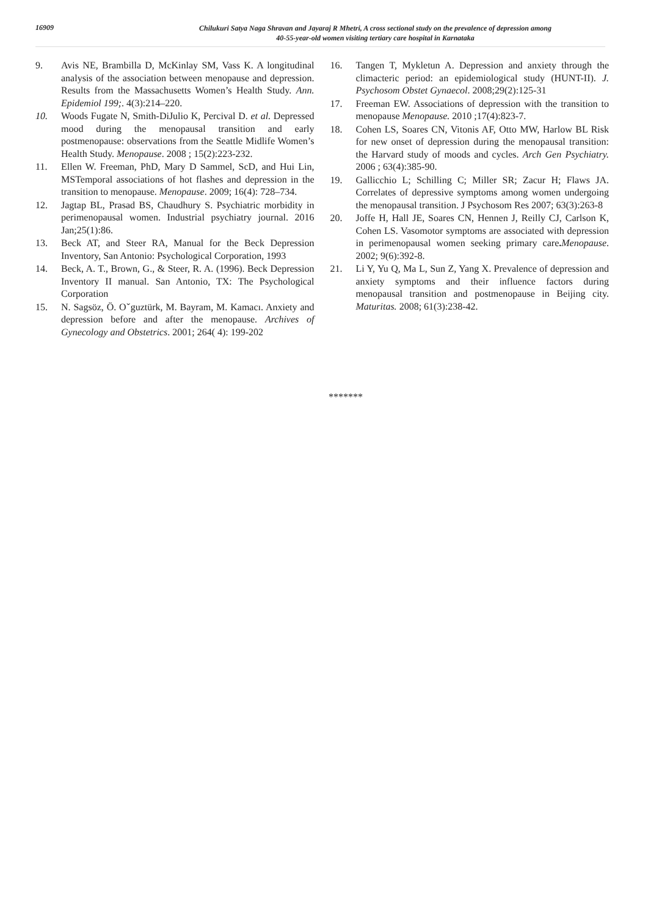16909
Chilukuri Satya Naga Shravan and Jayaraj R Mhetri, A cross sectional study on the prevalence of depression among
40-55-year-old women visiting tertiary care hospital in Karnataka
9. Avis NE, Brambilla D, McKinlay SM, Vass K. A longitudinal analysis of the association between menopause and depression. Results from the Massachusetts Women’s Health Study. Ann. Epidemiol 199;. 4(3):214–220.
10. Woods Fugate N, Smith-DiJulio K, Percival D. et al. Depressed mood during the menopausal transition and early postmenopause: observations from the Seattle Midlife Women’s Health Study. Menopause. 2008 ; 15(2):223-232.
11. Ellen W. Freeman, PhD, Mary D Sammel, ScD, and Hui Lin, MSTemporal associations of hot flashes and depression in the transition to menopause. Menopause. 2009; 16(4): 728–734.
12. Jagtap BL, Prasad BS, Chaudhury S. Psychiatric morbidity in perimenopausal women. Industrial psychiatry journal. 2016 Jan;25(1):86.
13. Beck AT, and Steer RA, Manual for the Beck Depression Inventory, San Antonio: Psychological Corporation, 1993
14. Beck, A. T., Brown, G., & Steer, R. A. (1996). Beck Depression Inventory II manual. San Antonio, TX: The Psychological Corporation
15. N. Sagsöz, Ö. Oˇguztürk, M. Bayram, M. Kamacı. Anxiety and depression before and after the menopause. Archives of Gynecology and Obstetrics. 2001; 264( 4): 199-202
16. Tangen T, Mykletun A. Depression and anxiety through the climacteric period: an epidemiological study (HUNT-II). J. Psychosom Obstet Gynaecol. 2008;29(2):125-31
17. Freeman EW. Associations of depression with the transition to menopause Menopause. 2010 ;17(4):823-7.
18. Cohen LS, Soares CN, Vitonis AF, Otto MW, Harlow BL Risk for new onset of depression during the menopausal transition: the Harvard study of moods and cycles. Arch Gen Psychiatry. 2006 ; 63(4):385-90.
19. Gallicchio L; Schilling C; Miller SR; Zacur H; Flaws JA. Correlates of depressive symptoms among women undergoing the menopausal transition. J Psychosom Res 2007; 63(3):263-8
20. Joffe H, Hall JE, Soares CN, Hennen J, Reilly CJ, Carlson K, Cohen LS. Vasomotor symptoms are associated with depression in perimenopausal women seeking primary care. Menopause. 2002; 9(6):392-8.
21. Li Y, Yu Q, Ma L, Sun Z, Yang X. Prevalence of depression and anxiety symptoms and their influence factors during menopausal transition and postmenopause in Beijing city. Maturitas. 2008; 61(3):238-42.
*******